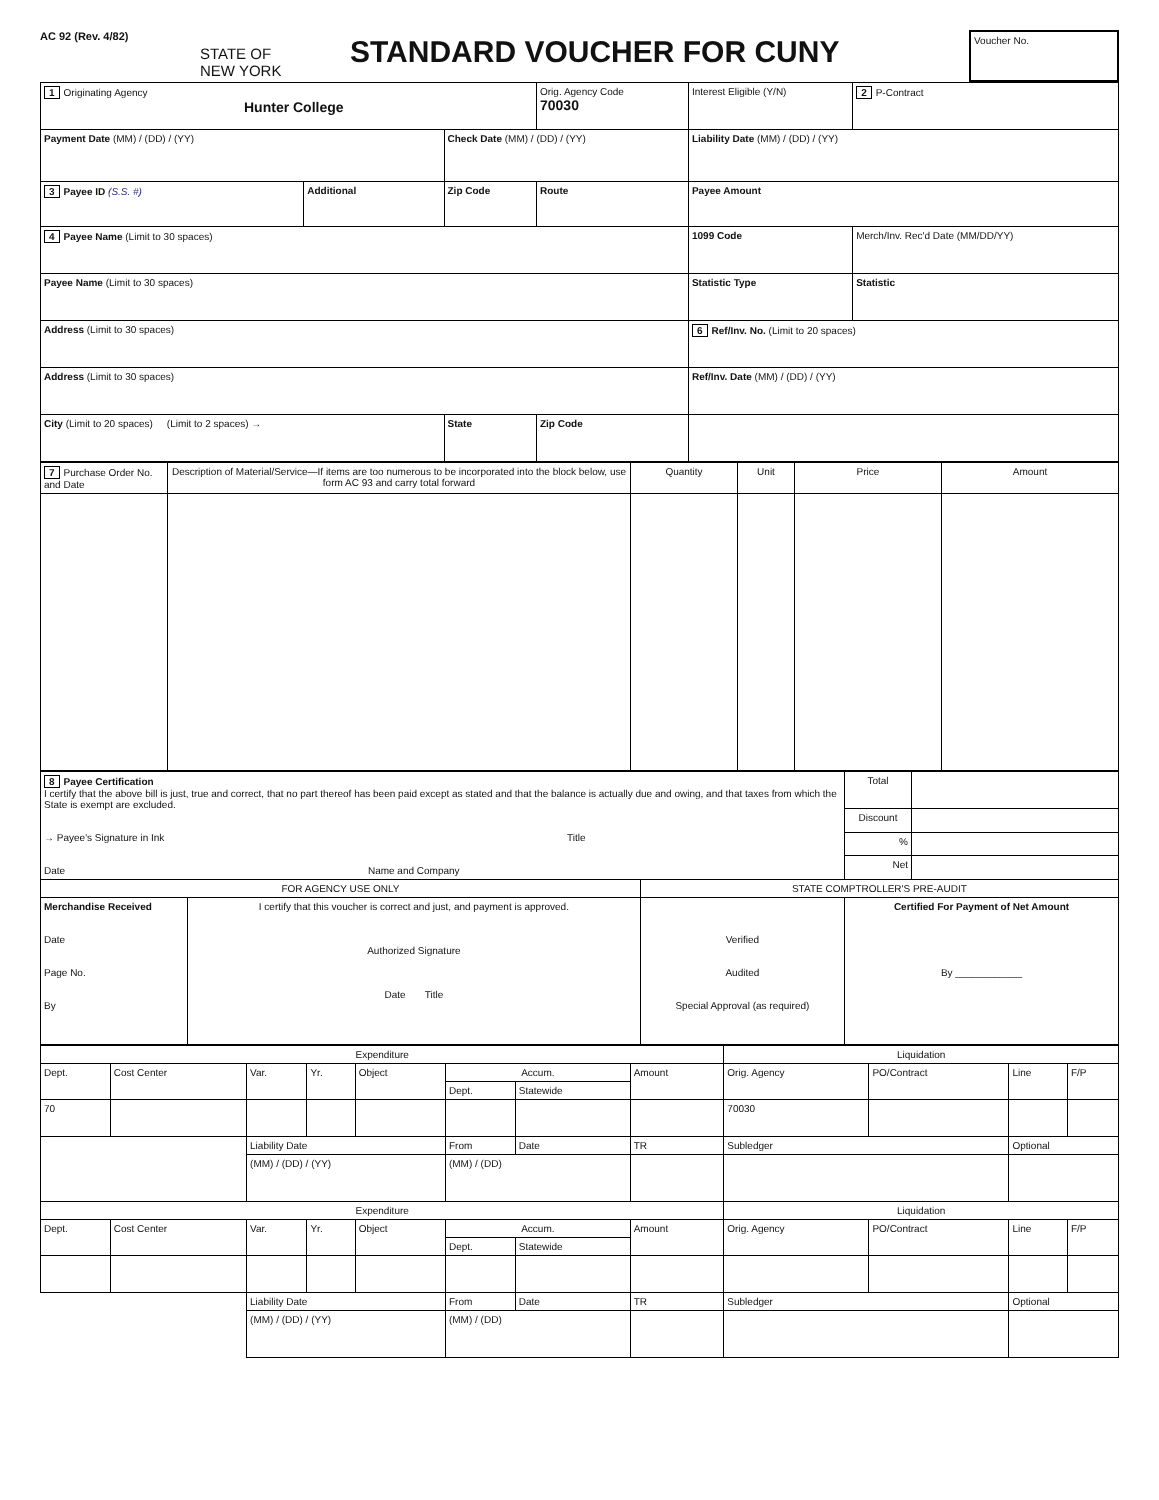AC 92 (Rev. 4/82)
STATE OF NEW YORK
STANDARD VOUCHER FOR CUNY
Voucher No.
| 1 Originating Agency Hunter College | | | Orig. Agency Code 70030 | Interest Eligible (Y/N) | 2 P-Contract |
| Payment Date (MM) / (DD) / (YY) | | Check Date (MM) / (DD) / (YY) | | Liability Date (MM) / (DD) / (YY) | |
| 3 Payee ID (S.S. #) | Additional | Zip Code | Route | Payee Amount | |
| 4 Payee Name (Limit to 30 spaces) | | | | 1099 Code | Merch/Inv. Rec'd Date (MM/DD/YY) |
| Payee Name (Limit to 30 spaces) | | | | Statistic Type | Statistic |
| Address (Limit to 30 spaces) | | | | 6 Ref/Inv. No. (Limit to 20 spaces) | |
| Address (Limit to 30 spaces) | | | | Ref/Inv. Date (MM) / (DD) / (YY) | |
| City (Limit to 20 spaces) (Limit to 2 spaces) → | | State | Zip Code | | |
| 7 Purchase Order No. and Date | Description of Material/Service—If items are too numerous to be incorporated into the block below, use form AC 93 and carry total forward | Quantity | Unit | Price | Amount |
| 8 Payee Certification I certify that the above bill is just, true and correct, that no part thereof has been paid except as stated and that the balance is actually due and owing, and that taxes from which the State is exempt are excluded. → Payee's Signature in Ink Title Date Name and Company | | | Total | |
| | | | Discount | |
| | | | % | |
| | | | Net | |
| FOR AGENCY USE ONLY | | STATE COMPTROLLER'S PRE-AUDIT | | |
| Merchandise Received Date Page No. By | I certify that this voucher is correct and just, and payment is approved. Authorized Signature Date Title | Verified Audited Special Approval (as required) | Certified For Payment of Net Amount By ____________ | |
| Expenditure | | | | | | | | Liquidation | | | |
| Dept. | Cost Center | Var. | Yr. | Object | Accum. | | Amount | Orig. Agency | PO/Contract | Line | F/P |
| | | | | | Dept. | Statewide | | | | | |
| 70 | | | | | | | | 70030 | | | |
| | | Liability Date | | | From | Date | TR | Subledger | | Optional | |
| | | (MM) / (DD) / (YY) | | | (MM) / (DD) | | | | | | |
| Expenditure | | | | | | | | Liquidation | | | |
| Dept. | Cost Center | Var. | Yr. | Object | Accum. | | Amount | Orig. Agency | PO/Contract | Line | F/P |
| | | | | | Dept. | Statewide | | | | | |
| | | Liability Date | | | From | Date | TR | Subledger | | Optional | |
| | | (MM) / (DD) / (YY) | | | (MM) / (DD) | | | | | | |